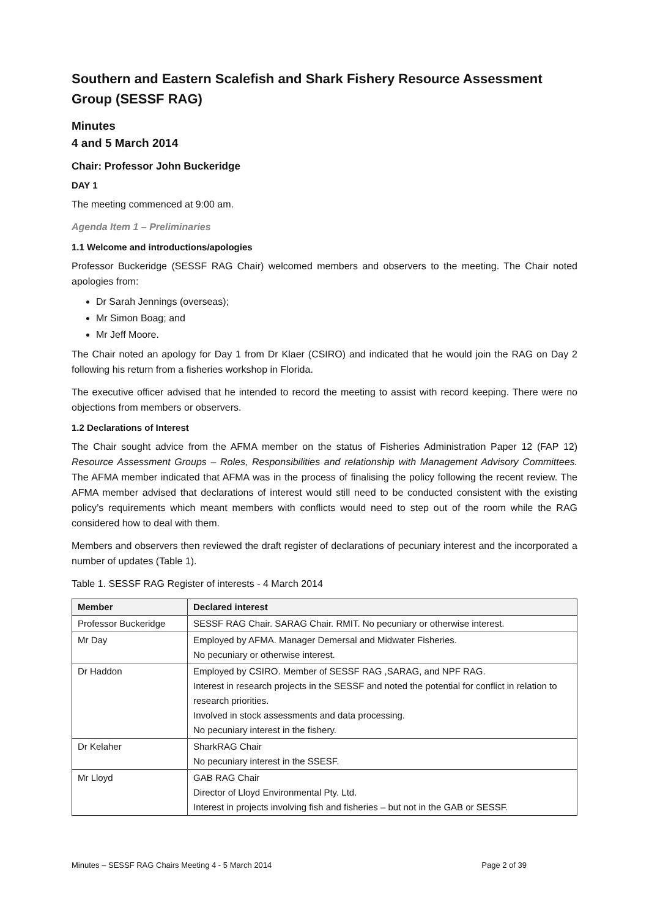Southern and Eastern Scalefish and Shark Fishery Resource Assessment Group (SESSF RAG)
Minutes
4 and 5 March 2014
Chair: Professor John Buckeridge
DAY 1
The meeting commenced at 9:00 am.
Agenda Item 1 – Preliminaries
1.1 Welcome and introductions/apologies
Professor Buckeridge (SESSF RAG Chair) welcomed members and observers to the meeting. The Chair noted apologies from:
Dr Sarah Jennings (overseas);
Mr Simon Boag; and
Mr Jeff Moore.
The Chair noted an apology for Day 1 from Dr Klaer (CSIRO) and indicated that he would join the RAG on Day 2 following his return from a fisheries workshop in Florida.
The executive officer advised that he intended to record the meeting to assist with record keeping. There were no objections from members or observers.
1.2 Declarations of Interest
The Chair sought advice from the AFMA member on the status of Fisheries Administration Paper 12 (FAP 12) Resource Assessment Groups – Roles, Responsibilities and relationship with Management Advisory Committees. The AFMA member indicated that AFMA was in the process of finalising the policy following the recent review. The AFMA member advised that declarations of interest would still need to be conducted consistent with the existing policy’s requirements which meant members with conflicts would need to step out of the room while the RAG considered how to deal with them.
Members and observers then reviewed the draft register of declarations of pecuniary interest and the incorporated a number of updates (Table 1).
Table 1. SESSF RAG Register of interests - 4 March 2014
| Member | Declared interest |
| --- | --- |
| Professor Buckeridge | SESSF RAG Chair. SARAG Chair. RMIT. No pecuniary or otherwise interest. |
| Mr Day | Employed by AFMA. Manager Demersal and Midwater Fisheries. No pecuniary or otherwise interest. |
| Dr Haddon | Employed by CSIRO. Member of SESSF RAG ,SARAG, and NPF RAG. Interest in research projects in the SESSF and noted the potential for conflict in relation to research priorities. Involved in stock assessments and data processing. No pecuniary interest in the fishery. |
| Dr Kelaher | SharkRAG Chair No pecuniary interest in the SSESF. |
| Mr Lloyd | GAB RAG Chair Director of Lloyd Environmental Pty. Ltd. Interest in projects involving fish and fisheries – but not in the GAB or SESSF. |
Minutes – SESSF RAG Chairs Meeting 4 - 5 March 2014 Page 2 of 39